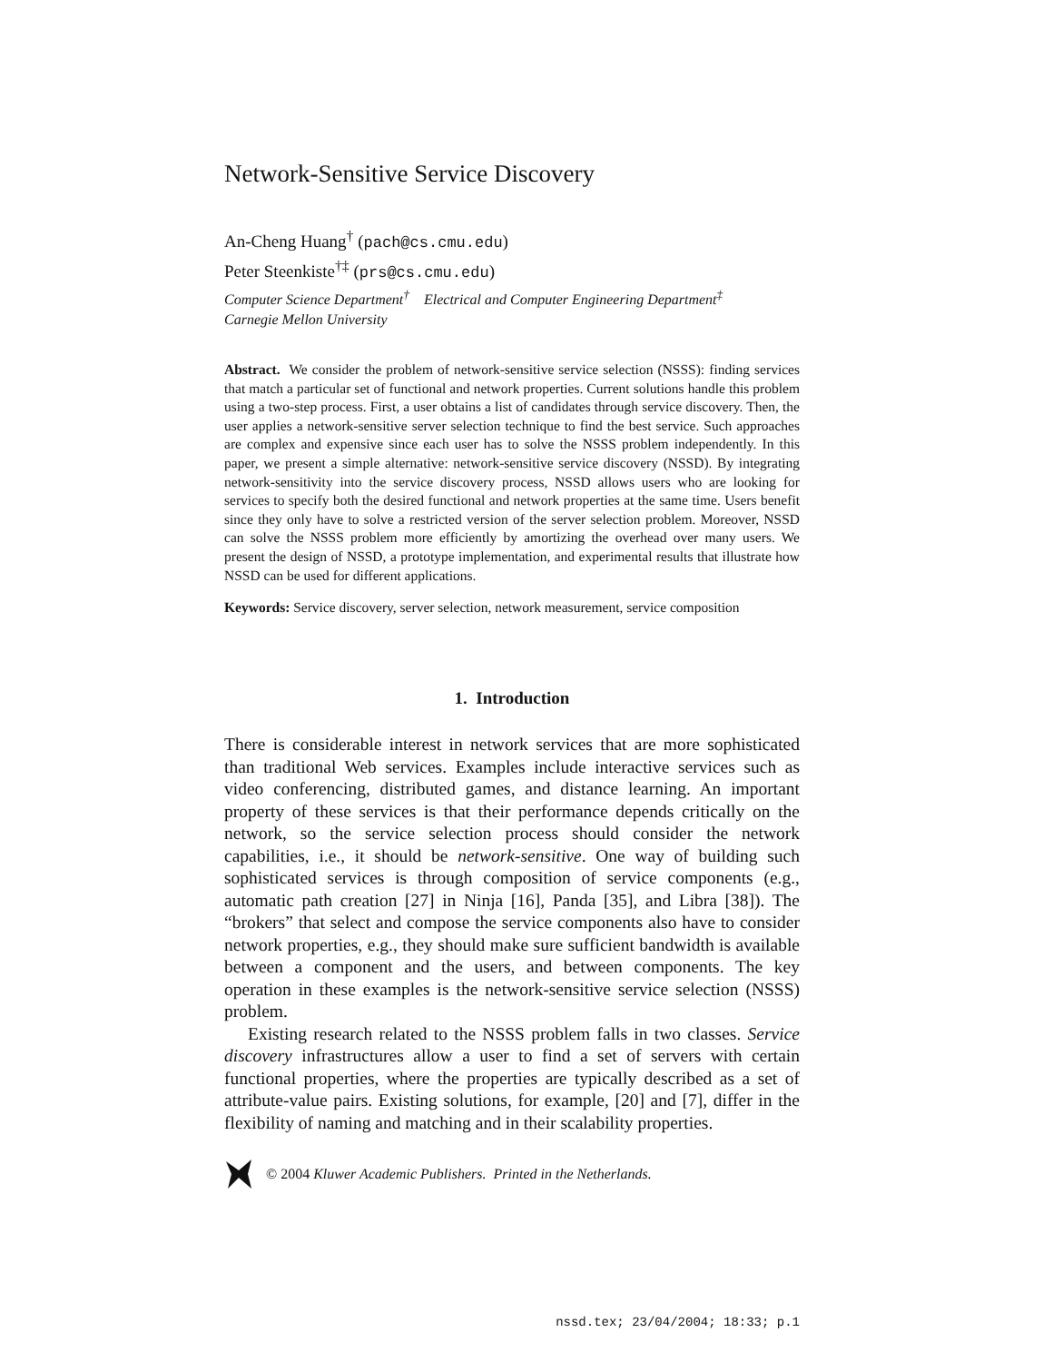Network-Sensitive Service Discovery
An-Cheng Huang<sup>†</sup> (pach@cs.cmu.edu)
Peter Steenkiste<sup>†‡</sup> (prs@cs.cmu.edu)
Computer Science Department<sup>†</sup> Electrical and Computer Engineering Department<sup>‡</sup>
Carnegie Mellon University
Abstract. We consider the problem of network-sensitive service selection (NSSS): finding services that match a particular set of functional and network properties. Current solutions handle this problem using a two-step process. First, a user obtains a list of candidates through service discovery. Then, the user applies a network-sensitive server selection technique to find the best service. Such approaches are complex and expensive since each user has to solve the NSSS problem independently. In this paper, we present a simple alternative: network-sensitive service discovery (NSSD). By integrating network-sensitivity into the service discovery process, NSSD allows users who are looking for services to specify both the desired functional and network properties at the same time. Users benefit since they only have to solve a restricted version of the server selection problem. Moreover, NSSD can solve the NSSS problem more efficiently by amortizing the overhead over many users. We present the design of NSSD, a prototype implementation, and experimental results that illustrate how NSSD can be used for different applications.
Keywords: Service discovery, server selection, network measurement, service composition
1. Introduction
There is considerable interest in network services that are more sophisticated than traditional Web services. Examples include interactive services such as video conferencing, distributed games, and distance learning. An important property of these services is that their performance depends critically on the network, so the service selection process should consider the network capabilities, i.e., it should be network-sensitive. One way of building such sophisticated services is through composition of service components (e.g., automatic path creation [27] in Ninja [16], Panda [35], and Libra [38]). The “brokers” that select and compose the service components also have to consider network properties, e.g., they should make sure sufficient bandwidth is available between a component and the users, and between components. The key operation in these examples is the network-sensitive service selection (NSSS) problem.
Existing research related to the NSSS problem falls in two classes. Service discovery infrastructures allow a user to find a set of servers with certain functional properties, where the properties are typically described as a set of attribute-value pairs. Existing solutions, for example, [20] and [7], differ in the flexibility of naming and matching and in their scalability properties.
© 2004 Kluwer Academic Publishers. Printed in the Netherlands.
nssd.tex; 23/04/2004; 18:33; p.1